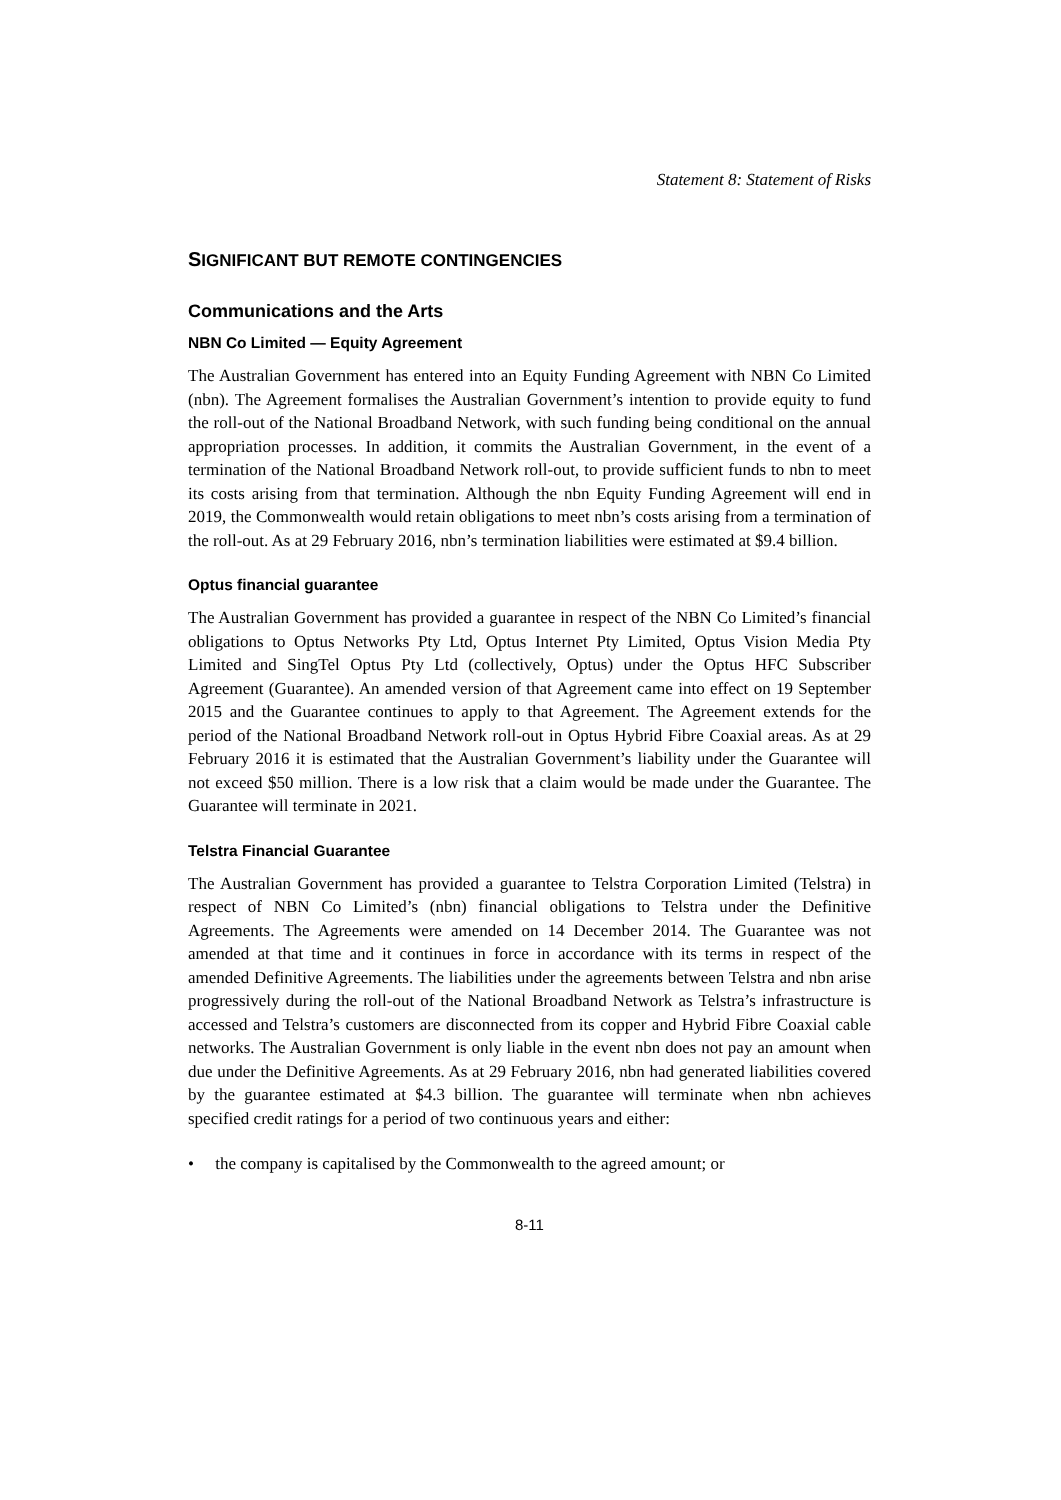Statement 8: Statement of Risks
SIGNIFICANT BUT REMOTE CONTINGENCIES
Communications and the Arts
NBN Co Limited — Equity Agreement
The Australian Government has entered into an Equity Funding Agreement with NBN Co Limited (nbn). The Agreement formalises the Australian Government’s intention to provide equity to fund the roll-out of the National Broadband Network, with such funding being conditional on the annual appropriation processes. In addition, it commits the Australian Government, in the event of a termination of the National Broadband Network roll-out, to provide sufficient funds to nbn to meet its costs arising from that termination. Although the nbn Equity Funding Agreement will end in 2019, the Commonwealth would retain obligations to meet nbn’s costs arising from a termination of the roll-out. As at 29 February 2016, nbn’s termination liabilities were estimated at $9.4 billion.
Optus financial guarantee
The Australian Government has provided a guarantee in respect of the NBN Co Limited’s financial obligations to Optus Networks Pty Ltd, Optus Internet Pty Limited, Optus Vision Media Pty Limited and SingTel Optus Pty Ltd (collectively, Optus) under the Optus HFC Subscriber Agreement (Guarantee). An amended version of that Agreement came into effect on 19 September 2015 and the Guarantee continues to apply to that Agreement. The Agreement extends for the period of the National Broadband Network roll-out in Optus Hybrid Fibre Coaxial areas. As at 29 February 2016 it is estimated that the Australian Government’s liability under the Guarantee will not exceed $50 million. There is a low risk that a claim would be made under the Guarantee. The Guarantee will terminate in 2021.
Telstra Financial Guarantee
The Australian Government has provided a guarantee to Telstra Corporation Limited (Telstra) in respect of NBN Co Limited’s (nbn) financial obligations to Telstra under the Definitive Agreements. The Agreements were amended on 14 December 2014. The Guarantee was not amended at that time and it continues in force in accordance with its terms in respect of the amended Definitive Agreements. The liabilities under the agreements between Telstra and nbn arise progressively during the roll-out of the National Broadband Network as Telstra’s infrastructure is accessed and Telstra’s customers are disconnected from its copper and Hybrid Fibre Coaxial cable networks. The Australian Government is only liable in the event nbn does not pay an amount when due under the Definitive Agreements. As at 29 February 2016, nbn had generated liabilities covered by the guarantee estimated at $4.3 billion. The guarantee will terminate when nbn achieves specified credit ratings for a period of two continuous years and either:
• the company is capitalised by the Commonwealth to the agreed amount; or
8-11